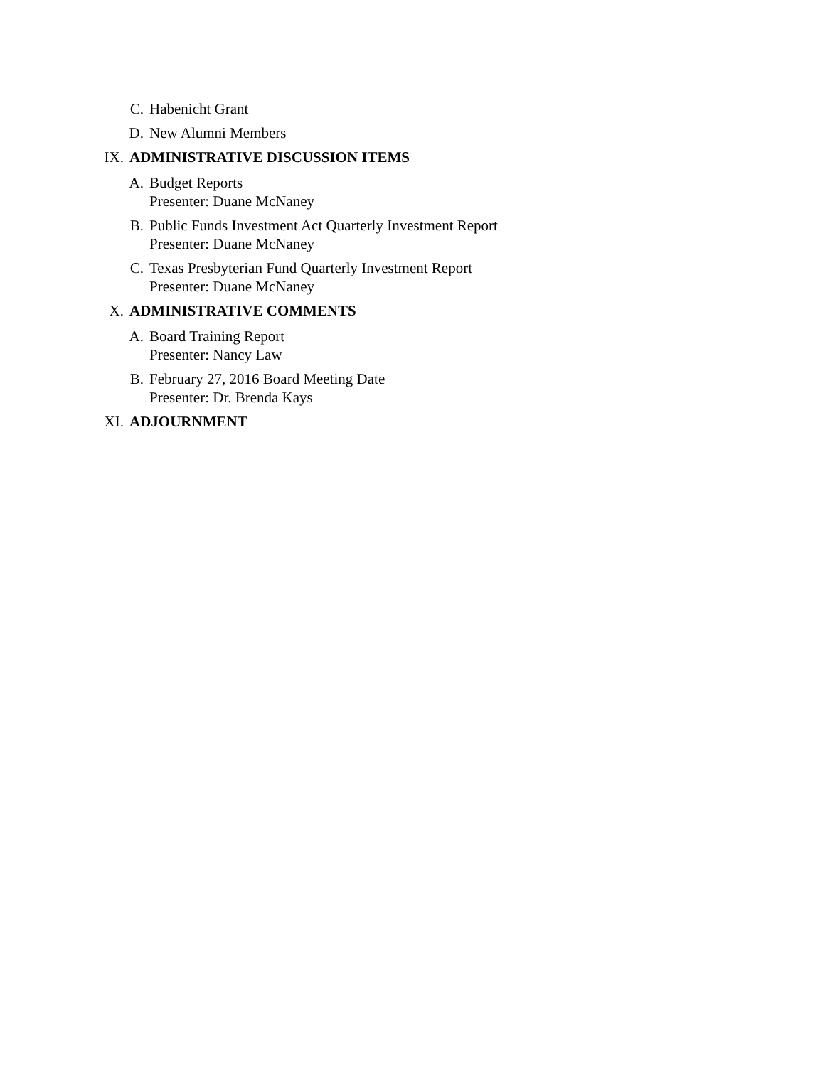C. Habenicht Grant
D. New Alumni Members
IX. ADMINISTRATIVE DISCUSSION ITEMS
A. Budget Reports
Presenter: Duane McNaney
B. Public Funds Investment Act Quarterly Investment Report
Presenter: Duane McNaney
C. Texas Presbyterian Fund Quarterly Investment Report
Presenter: Duane McNaney
X. ADMINISTRATIVE COMMENTS
A. Board Training Report
Presenter: Nancy Law
B. February 27, 2016 Board Meeting Date
Presenter: Dr. Brenda Kays
XI. ADJOURNMENT